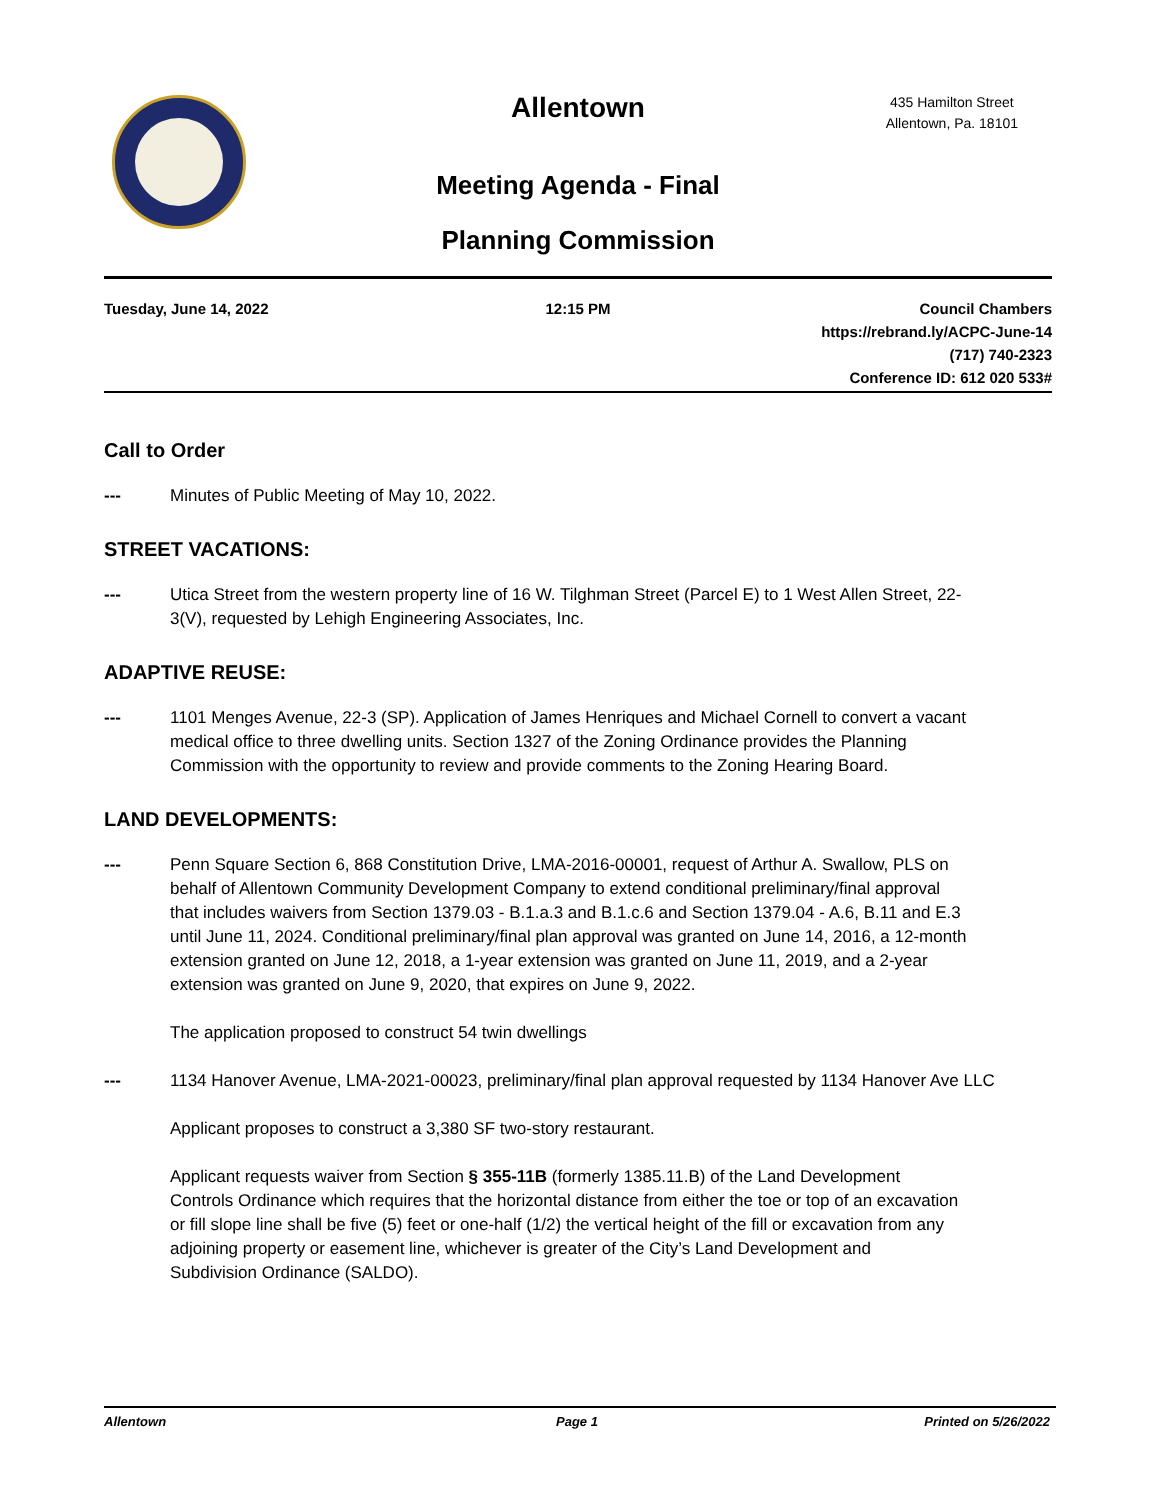Allentown
435 Hamilton Street
Allentown, Pa. 18101
Meeting Agenda - Final
Planning Commission
Tuesday, June 14, 2022 12:15 PM Council Chambers
https://rebrand.ly/ACPC-June-14
(717) 740-2323
Conference ID: 612 020 533#
Call to Order
--- Minutes of Public Meeting of May 10, 2022.
STREET VACATIONS:
--- Utica Street from the western property line of 16 W. Tilghman Street (Parcel E) to 1 West Allen Street, 22-3(V), requested by Lehigh Engineering Associates, Inc.
ADAPTIVE REUSE:
--- 1101 Menges Avenue, 22-3 (SP). Application of James Henriques and Michael Cornell to convert a vacant medical office to three dwelling units. Section 1327 of the Zoning Ordinance provides the Planning Commission with the opportunity to review and provide comments to the Zoning Hearing Board.
LAND DEVELOPMENTS:
--- Penn Square Section 6, 868 Constitution Drive, LMA-2016-00001, request of Arthur A. Swallow, PLS on behalf of Allentown Community Development Company to extend conditional preliminary/final approval that includes waivers from Section 1379.03 - B.1.a.3 and B.1.c.6 and Section 1379.04 - A.6, B.11 and E.3 until June 11, 2024. Conditional preliminary/final plan approval was granted on June 14, 2016, a 12-month extension granted on June 12, 2018, a 1-year extension was granted on June 11, 2019, and a 2-year extension was granted on June 9, 2020, that expires on June 9, 2022.
The application proposed to construct 54 twin dwellings
--- 1134 Hanover Avenue, LMA-2021-00023, preliminary/final plan approval requested by 1134 Hanover Ave LLC
Applicant proposes to construct a 3,380 SF two-story restaurant.
Applicant requests waiver from Section § 355-11B (formerly 1385.11.B) of the Land Development Controls Ordinance which requires that the horizontal distance from either the toe or top of an excavation or fill slope line shall be five (5) feet or one-half (1/2) the vertical height of the fill or excavation from any adjoining property or easement line, whichever is greater of the City’s Land Development and Subdivision Ordinance (SALDO).
Allentown Page 1 Printed on 5/26/2022